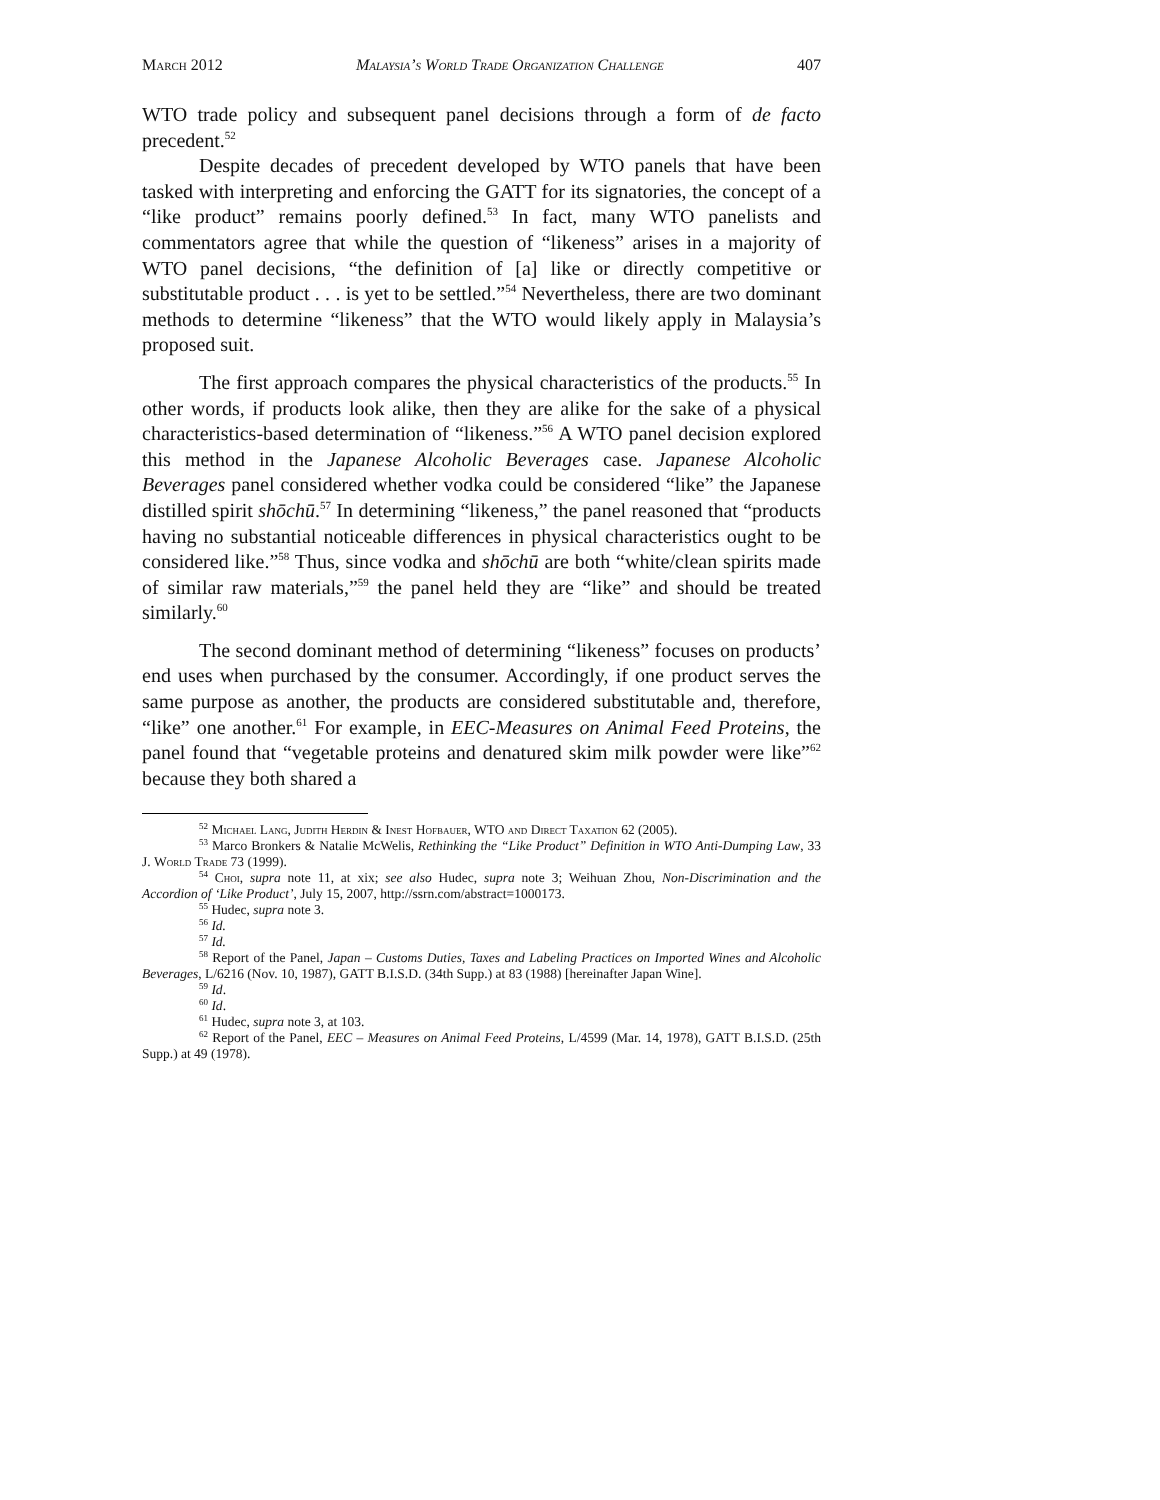March 2012 Malaysia’s World Trade Organization Challenge 407
WTO trade policy and subsequent panel decisions through a form of de facto precedent.<sup>52</sup>
Despite decades of precedent developed by WTO panels that have been tasked with interpreting and enforcing the GATT for its signatories, the concept of a “like product” remains poorly defined.<sup>53</sup> In fact, many WTO panelists and commentators agree that while the question of “likeness” arises in a majority of WTO panel decisions, “the definition of [a] like or directly competitive or substitutable product . . . is yet to be settled.”<sup>54</sup> Nevertheless, there are two dominant methods to determine “likeness” that the WTO would likely apply in Malaysia’s proposed suit.
The first approach compares the physical characteristics of the products.<sup>55</sup> In other words, if products look alike, then they are alike for the sake of a physical characteristics-based determination of “likeness.”<sup>56</sup> A WTO panel decision explored this method in the Japanese Alcoholic Beverages case. Japanese Alcoholic Beverages panel considered whether vodka could be considered “like” the Japanese distilled spirit shōchū.<sup>57</sup> In determining “likeness,” the panel reasoned that “products having no substantial noticeable differences in physical characteristics ought to be considered like.”<sup>58</sup> Thus, since vodka and shōchū are both “white/clean spirits made of similar raw materials,”<sup>59</sup> the panel held they are “like” and should be treated similarly.<sup>60</sup>
The second dominant method of determining “likeness” focuses on products’ end uses when purchased by the consumer. Accordingly, if one product serves the same purpose as another, the products are considered substitutable and, therefore, “like” one another.<sup>61</sup> For example, in EEC-Measures on Animal Feed Proteins, the panel found that “vegetable proteins and denatured skim milk powder were like”<sup>62</sup> because they both shared a
<sup>52</sup> Michael Lang, Judith Herdin & Inest Hofbauer, WTO and Direct Taxation 62 (2005).
<sup>53</sup> Marco Bronkers & Natalie McWelis, Rethinking the “Like Product” Definition in WTO Anti-Dumping Law, 33 J. World Trade 73 (1999).
<sup>54</sup> Choi, supra note 11, at xix; see also Hudec, supra note 3; Weihuan Zhou, Non-Discrimination and the Accordion of ‘Like Product’, July 15, 2007, http://ssrn.com/abstract=1000173.
<sup>55</sup> Hudec, supra note 3.
<sup>56</sup> Id.
<sup>57</sup> Id.
<sup>58</sup> Report of the Panel, Japan – Customs Duties, Taxes and Labeling Practices on Imported Wines and Alcoholic Beverages, L/6216 (Nov. 10, 1987), GATT B.I.S.D. (34th Supp.) at 83 (1988) [hereinafter Japan Wine].
<sup>59</sup> Id.
<sup>60</sup> Id.
<sup>61</sup> Hudec, supra note 3, at 103.
<sup>62</sup> Report of the Panel, EEC – Measures on Animal Feed Proteins, L/4599 (Mar. 14, 1978), GATT B.I.S.D. (25th Supp.) at 49 (1978).